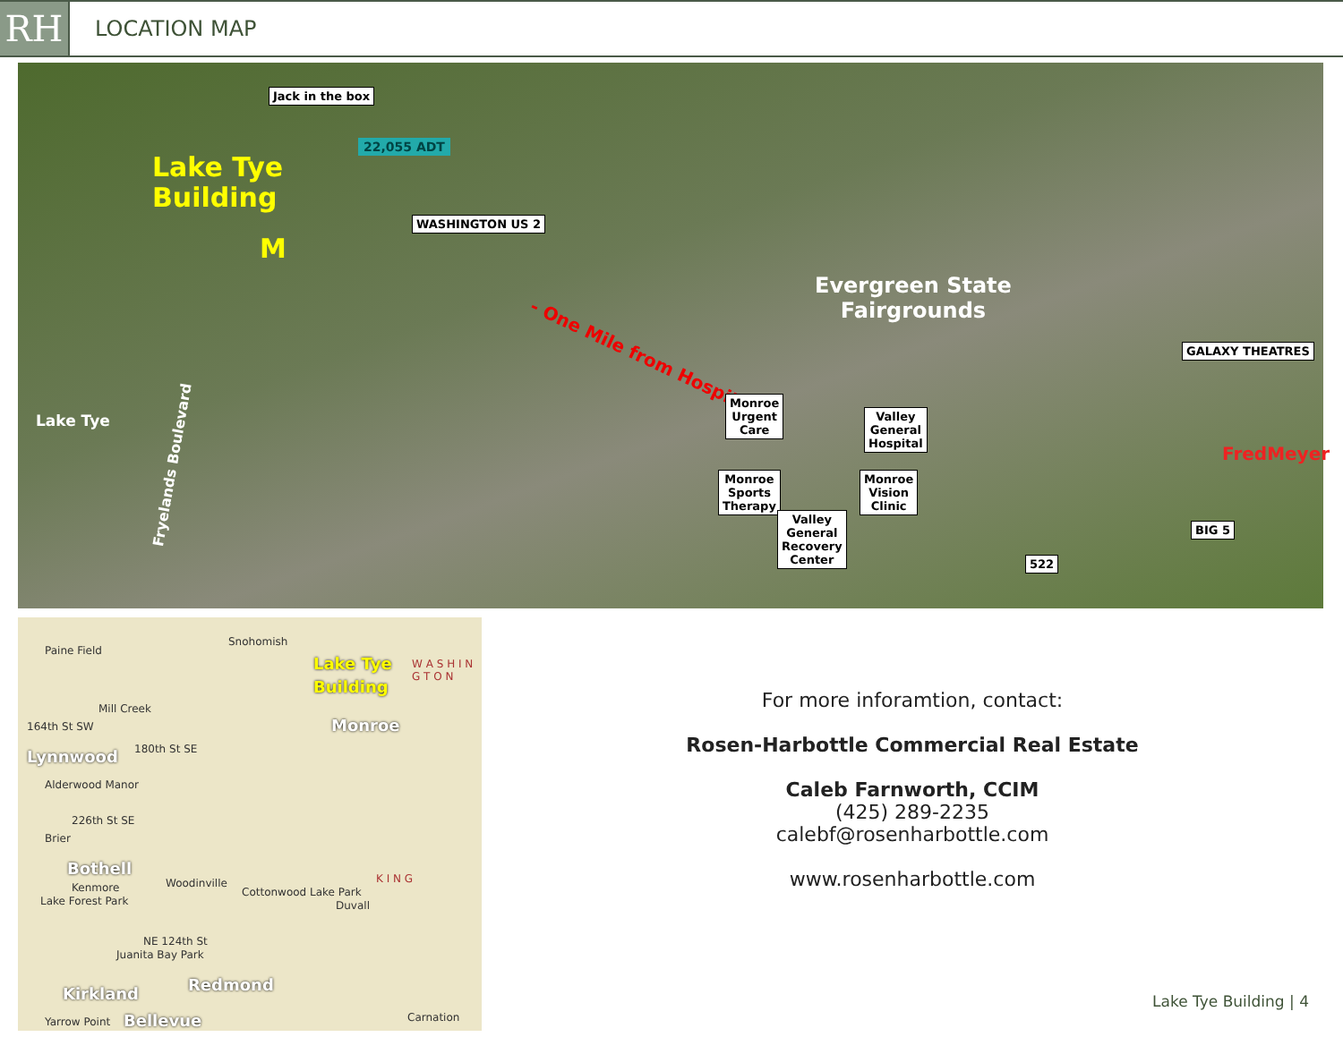RH
LOCATION MAP
Lake Tye
Building
Jack in the box
22,055 ADT
M
WASHINGTON US 2
- One Mile from Hospital -
Evergreen State
Fairgrounds
Lake Tye
Fryelands Boulevard
Monroe
Urgent
Care
Valley
General
Hospital
Monroe
Sports
Therapy
Monroe
Vision
Clinic
Valley
General
Recovery
Center
GALAXY THEATRES
FredMeyer
BIG 5
522
Paine Field
Snohomish
Lake Tye
Building
W A S H I N G T O N
Monroe
Mill Creek
164th St SW
Lynnwood 180th St SE
Alderwood Manor
226th St SE
Brier
Bothell
Kenmore Woodinville
Cottonwood Lake Park
K I N G
Duvall
Lake Forest Park
NE 124th St
Juanita Bay Park
Kirkland
Redmond
Yarrow Point Bellevue Carnation
For more inforamtion, contact:
Rosen-Harbottle Commercial Real Estate
Caleb Farnworth, CCIM
(425) 289-2235
calebf@rosenharbottle.com
www.rosenharbottle.com
Lake Tye Building | 4